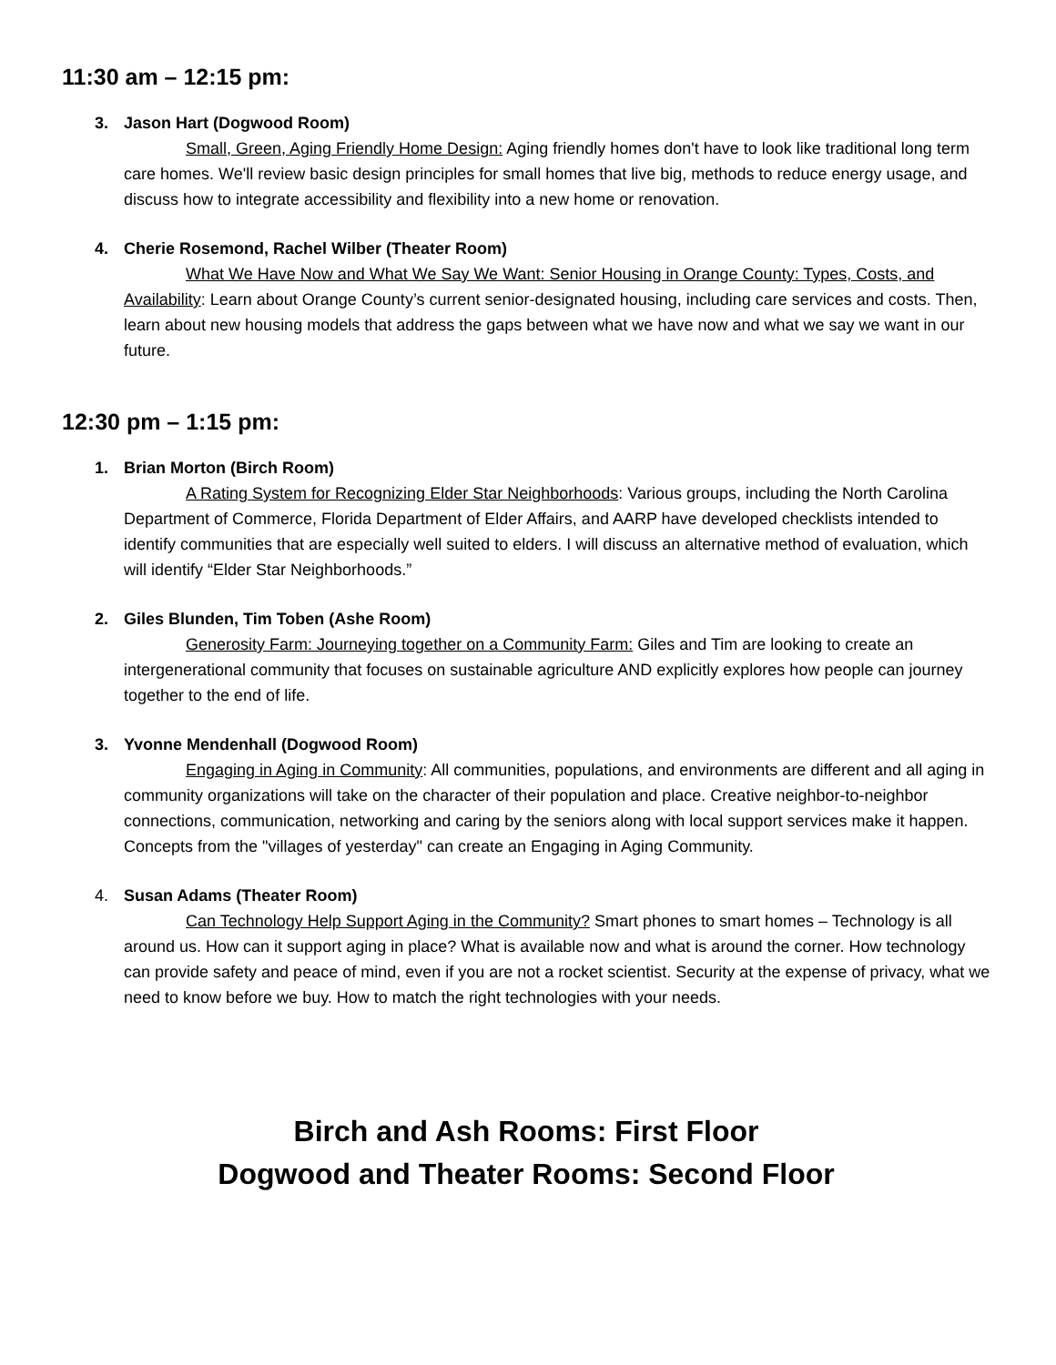11:30 am – 12:15 pm:
3. Jason Hart (Dogwood Room)
Small, Green, Aging Friendly Home Design: Aging friendly homes don't have to look like traditional long term care homes. We'll review basic design principles for small homes that live big, methods to reduce energy usage, and discuss how to integrate accessibility and flexibility into a new home or renovation.
4. Cherie Rosemond, Rachel Wilber (Theater Room)
What We Have Now and What We Say We Want: Senior Housing in Orange County: Types, Costs, and Availability: Learn about Orange County’s current senior-designated housing, including care services and costs. Then, learn about new housing models that address the gaps between what we have now and what we say we want in our future.
12:30 pm – 1:15 pm:
1. Brian Morton (Birch Room)
A Rating System for Recognizing Elder Star Neighborhoods: Various groups, including the North Carolina Department of Commerce, Florida Department of Elder Affairs, and AARP have developed checklists intended to identify communities that are especially well suited to elders. I will discuss an alternative method of evaluation, which will identify “Elder Star Neighborhoods.”
2. Giles Blunden, Tim Toben (Ashe Room)
Generosity Farm: Journeying together on a Community Farm: Giles and Tim are looking to create an intergenerational community that focuses on sustainable agriculture AND explicitly explores how people can journey together to the end of life.
3. Yvonne Mendenhall (Dogwood Room)
Engaging in Aging in Community: All communities, populations, and environments are different and all aging in community organizations will take on the character of their population and place. Creative neighbor-to-neighbor connections, communication, networking and caring by the seniors along with local support services make it happen. Concepts from the "villages of yesterday" can create an Engaging in Aging Community.
4. Susan Adams (Theater Room)
Can Technology Help Support Aging in the Community? Smart phones to smart homes – Technology is all around us. How can it support aging in place? What is available now and what is around the corner. How technology can provide safety and peace of mind, even if you are not a rocket scientist. Security at the expense of privacy, what we need to know before we buy. How to match the right technologies with your needs.
Birch and Ash Rooms: First Floor
Dogwood and Theater Rooms: Second Floor